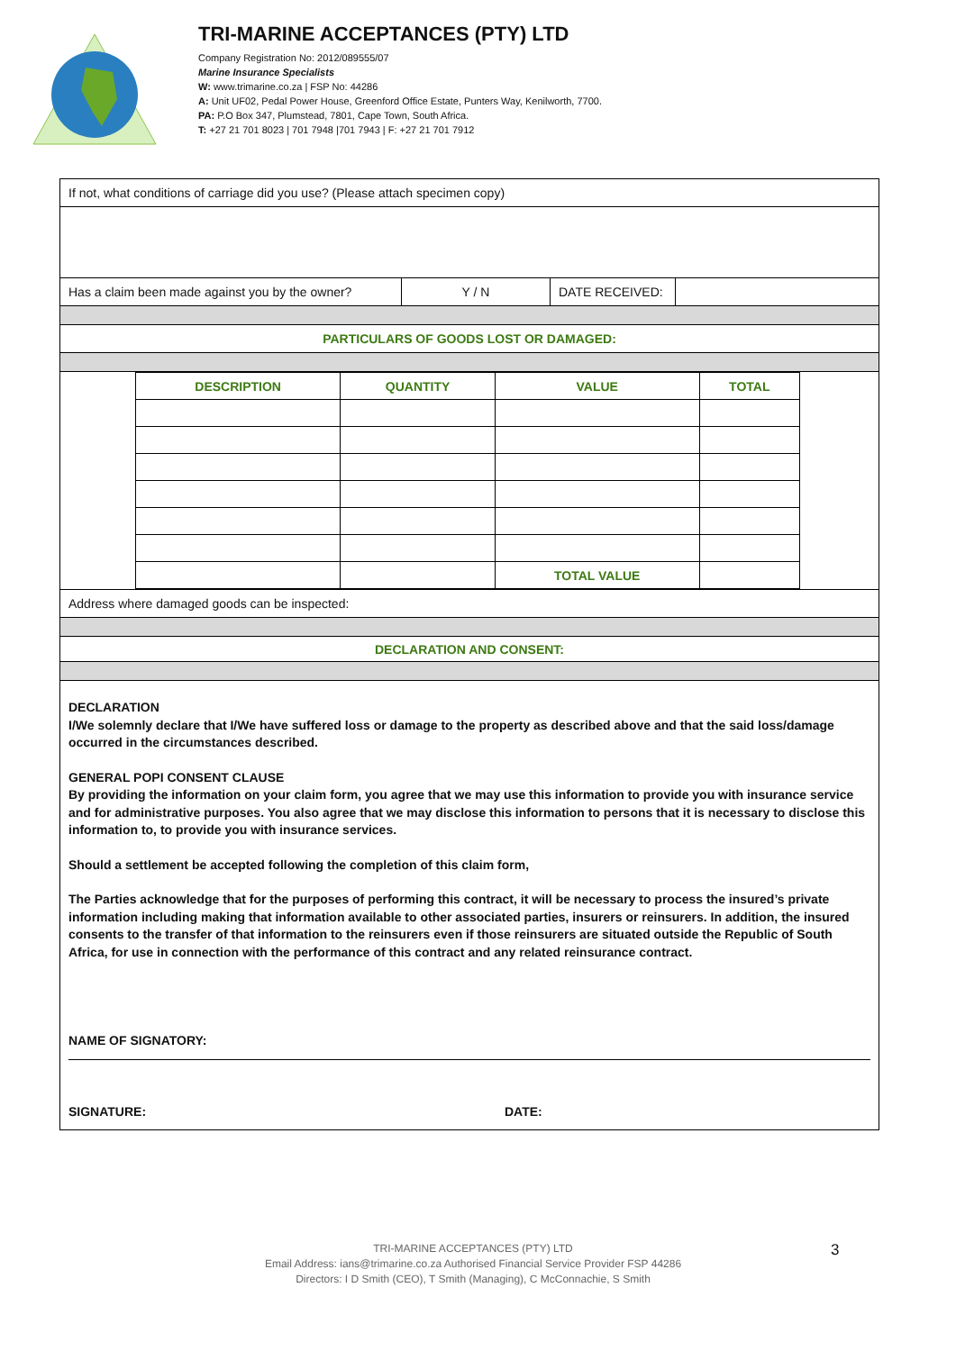TRI-MARINE ACCEPTANCES (PTY) LTD
Company Registration No: 2012/089555/07
Marine Insurance Specialists
W: www.trimarine.co.za | FSP No: 44286
A: Unit UF02, Pedal Power House, Greenford Office Estate, Punters Way, Kenilworth, 7700.
PA: P.O Box 347, Plumstead, 7801, Cape Town, South Africa.
T: +27 21 701 8023 | 701 7948 |701 7943 | F: +27 21 701 7912
If not, what conditions of carriage did you use? (Please attach specimen copy)
Has a claim been made against you by the owner?
Y / N DATE RECEIVED:
PARTICULARS OF GOODS LOST OR DAMAGED:
| DESCRIPTION | QUANTITY | VALUE | TOTAL |
| --- | --- | --- | --- |
| | | TOTAL VALUE | |
Address where damaged goods can be inspected:
DECLARATION AND CONSENT:
DECLARATION
I/We solemnly declare that I/We have suffered loss or damage to the property as described above and that the said loss/damage occurred in the circumstances described.
GENERAL POPI CONSENT CLAUSE
By providing the information on your claim form, you agree that we may use this information to provide you with insurance service and for administrative purposes. You also agree that we may disclose this information to persons that it is necessary to disclose this information to, to provide you with insurance services.
Should a settlement be accepted following the completion of this claim form,
The Parties acknowledge that for the purposes of performing this contract, it will be necessary to process the insured’s private information including making that information available to other associated parties, insurers or reinsurers. In addition, the insured consents to the transfer of that information to the reinsurers even if those reinsurers are situated outside the Republic of South Africa, for use in connection with the performance of this contract and any related reinsurance contract.
NAME OF SIGNATORY:
SIGNATURE: DATE:
TRI-MARINE ACCEPTANCES (PTY) LTD
Email Address: ians@trimarine.co.za Authorised Financial Service Provider FSP 44286
Directors: I D Smith (CEO), T Smith (Managing), C McConnachie, S Smith
3